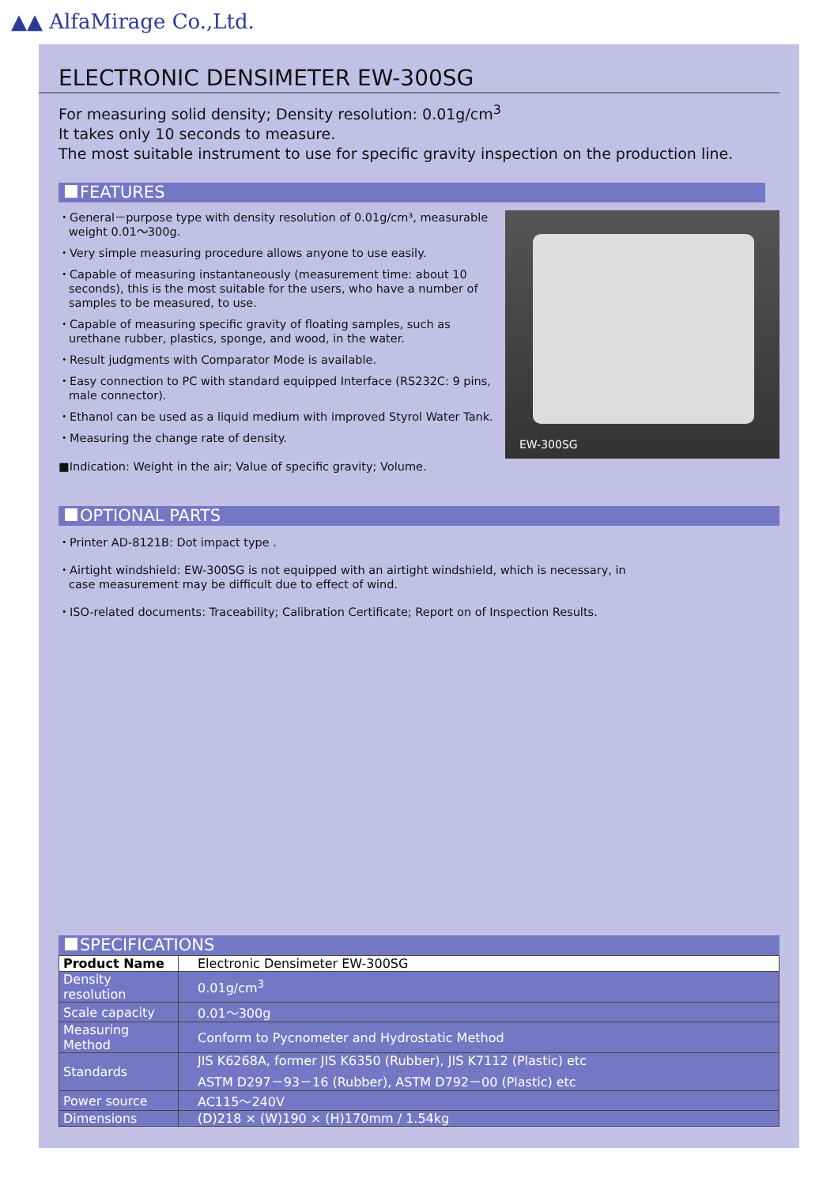▲▲ AlfaMirage Co.,Ltd.
ELECTRONIC DENSIMETER EW-300SG
For measuring solid density; Density resolution: 0.01g/cm<sup>3</sup>
It takes only 10 seconds to measure.
The most suitable instrument to use for specific gravity inspection on the production line.
FEATURES
・General－purpose type with density resolution of 0.01g/cm³, measurable weight 0.01～300g.
・Very simple measuring procedure allows anyone to use easily.
・Capable of measuring instantaneously (measurement time: about 10 seconds), this is the most suitable for the users, who have a number of samples to be measured, to use.
・Capable of measuring specific gravity of floating samples, such as urethane rubber, plastics, sponge, and wood, in the water.
・Result judgments with Comparator Mode is available.
・Easy connection to PC with standard equipped Interface (RS232C: 9 pins, male connector).
・Ethanol can be used as a liquid medium with improved Styrol Water Tank.
・Measuring the change rate of density.
■Indication: Weight in the air; Value of specific gravity; Volume.
EW-300SG
OPTIONAL PARTS
・Printer AD-8121B: Dot impact type .
・Airtight windshield: EW-300SG is not equipped with an airtight windshield, which is necessary, in case measurement may be difficult due to effect of wind.
・ISO-related documents: Traceability; Calibration Certificate; Report on of Inspection Results.
SPECIFICATIONS
| Product Name | Electronic Densimeter EW-300SG |
| Density resolution | 0.01g/cm<sup>3</sup> |
| Scale capacity | 0.01～300g |
| Measuring Method | Conform to Pycnometer and Hydrostatic Method |
| Standards | JIS K6268A, former JIS K6350 (Rubber), JIS K7112 (Plastic) etc ASTM D297－93－16 (Rubber), ASTM D792－00 (Plastic) etc |
| Power source | AC115～240V |
| Dimensions | (D)218 × (W)190 × (H)170mm / 1.54kg |